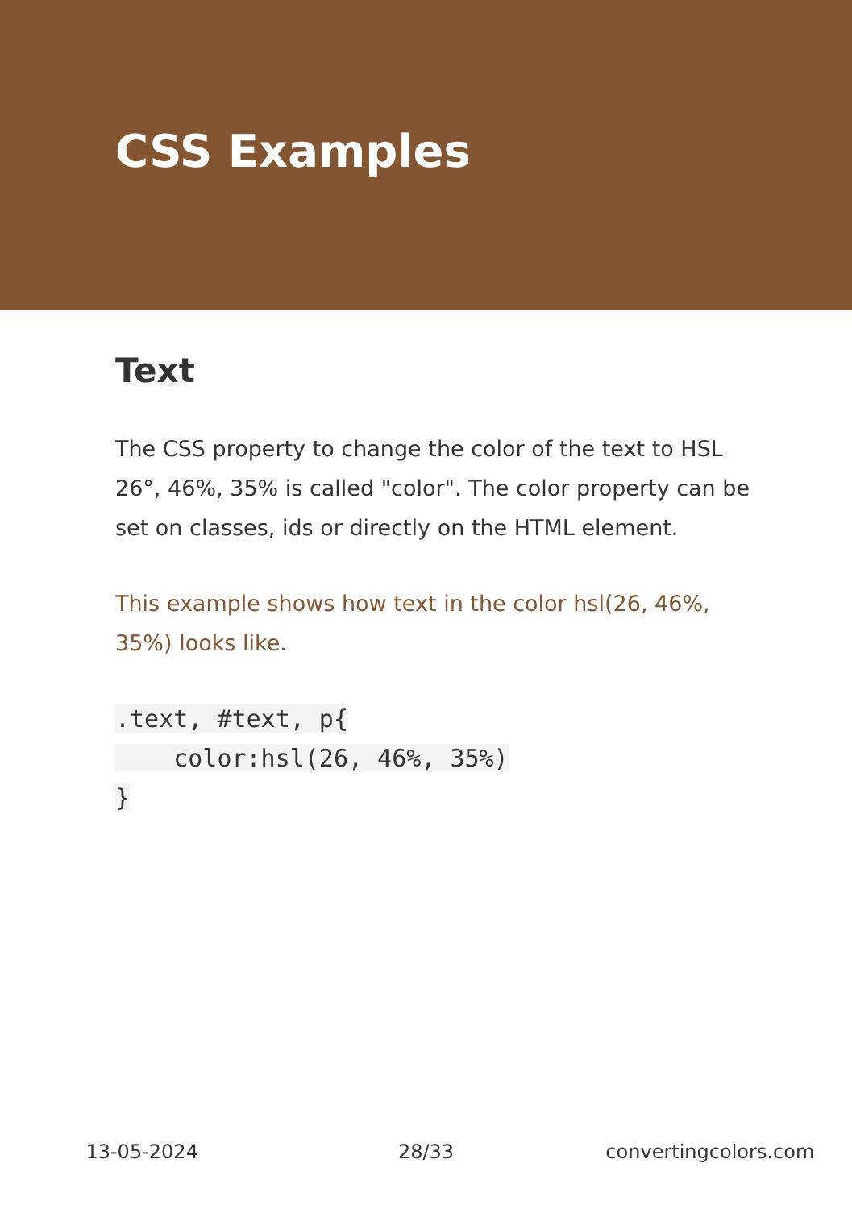CSS Examples
Text
The CSS property to change the color of the text to HSL 26°, 46%, 35% is called "color". The color property can be set on classes, ids or directly on the HTML element.
This example shows how text in the color hsl(26, 46%, 35%) looks like.
.text, #text, p{
    color:hsl(26, 46%, 35%)
}
13-05-2024 28/33 convertingcolors.com